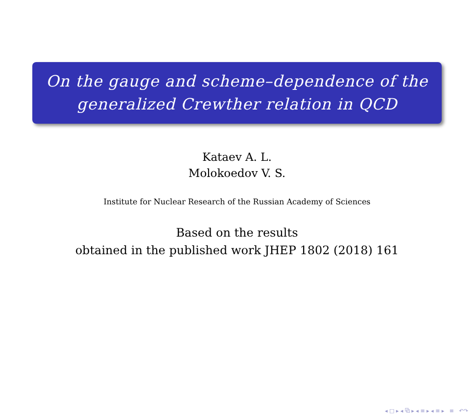On the gauge and scheme–dependence of the
generalized Crewther relation in QCD
Kataev A. L.
Molokoedov V. S.
Institute for Nuclear Research of the Russian Academy of Sciences
Based on the results
obtained in the published work JHEP 1802 (2018) 161
◂ □ ▸ ◂ ⧉ ▸ ◂ ≡ ▸ ◂ ≡ ▸ ≡ ↶↷